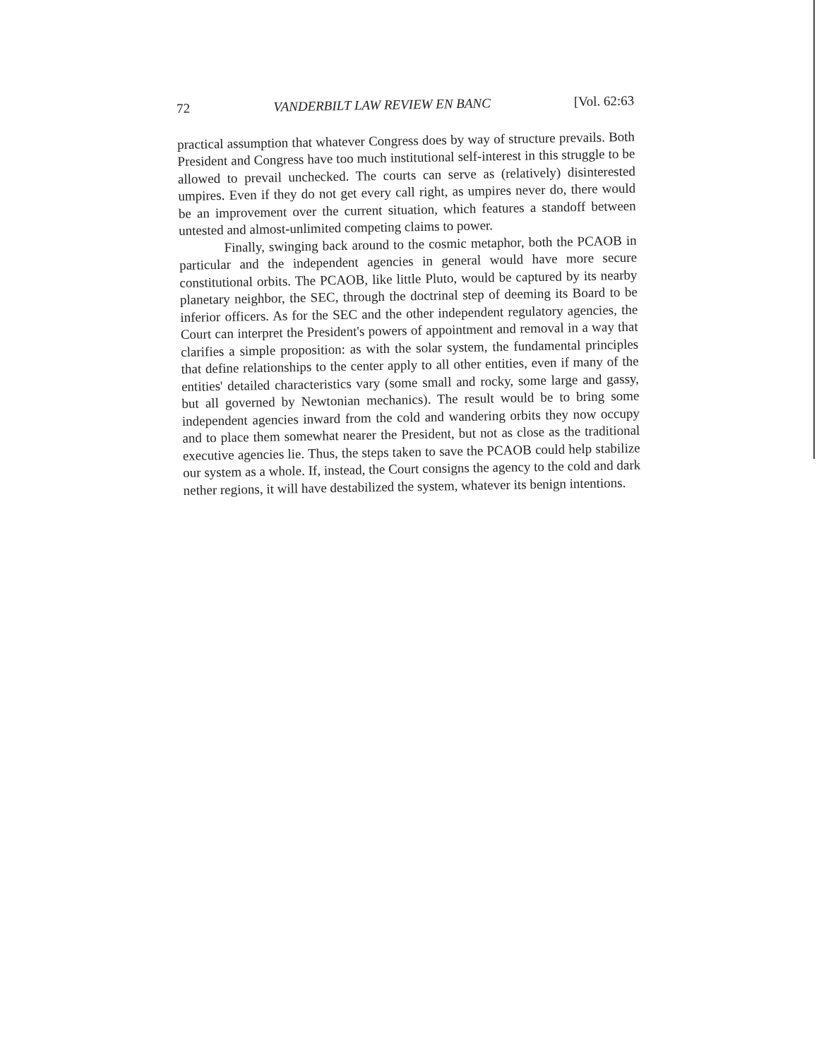72 VANDERBILT LAW REVIEW EN BANC [Vol. 62:63
practical assumption that whatever Congress does by way of structure prevails. Both President and Congress have too much institutional self-interest in this struggle to be allowed to prevail unchecked. The courts can serve as (relatively) disinterested umpires. Even if they do not get every call right, as umpires never do, there would be an improvement over the current situation, which features a standoff between untested and almost-unlimited competing claims to power.
Finally, swinging back around to the cosmic metaphor, both the PCAOB in particular and the independent agencies in general would have more secure constitutional orbits. The PCAOB, like little Pluto, would be captured by its nearby planetary neighbor, the SEC, through the doctrinal step of deeming its Board to be inferior officers. As for the SEC and the other independent regulatory agencies, the Court can interpret the President's powers of appointment and removal in a way that clarifies a simple proposition: as with the solar system, the fundamental principles that define relationships to the center apply to all other entities, even if many of the entities' detailed characteristics vary (some small and rocky, some large and gassy, but all governed by Newtonian mechanics). The result would be to bring some independent agencies inward from the cold and wandering orbits they now occupy and to place them somewhat nearer the President, but not as close as the traditional executive agencies lie. Thus, the steps taken to save the PCAOB could help stabilize our system as a whole. If, instead, the Court consigns the agency to the cold and dark nether regions, it will have destabilized the system, whatever its benign intentions.